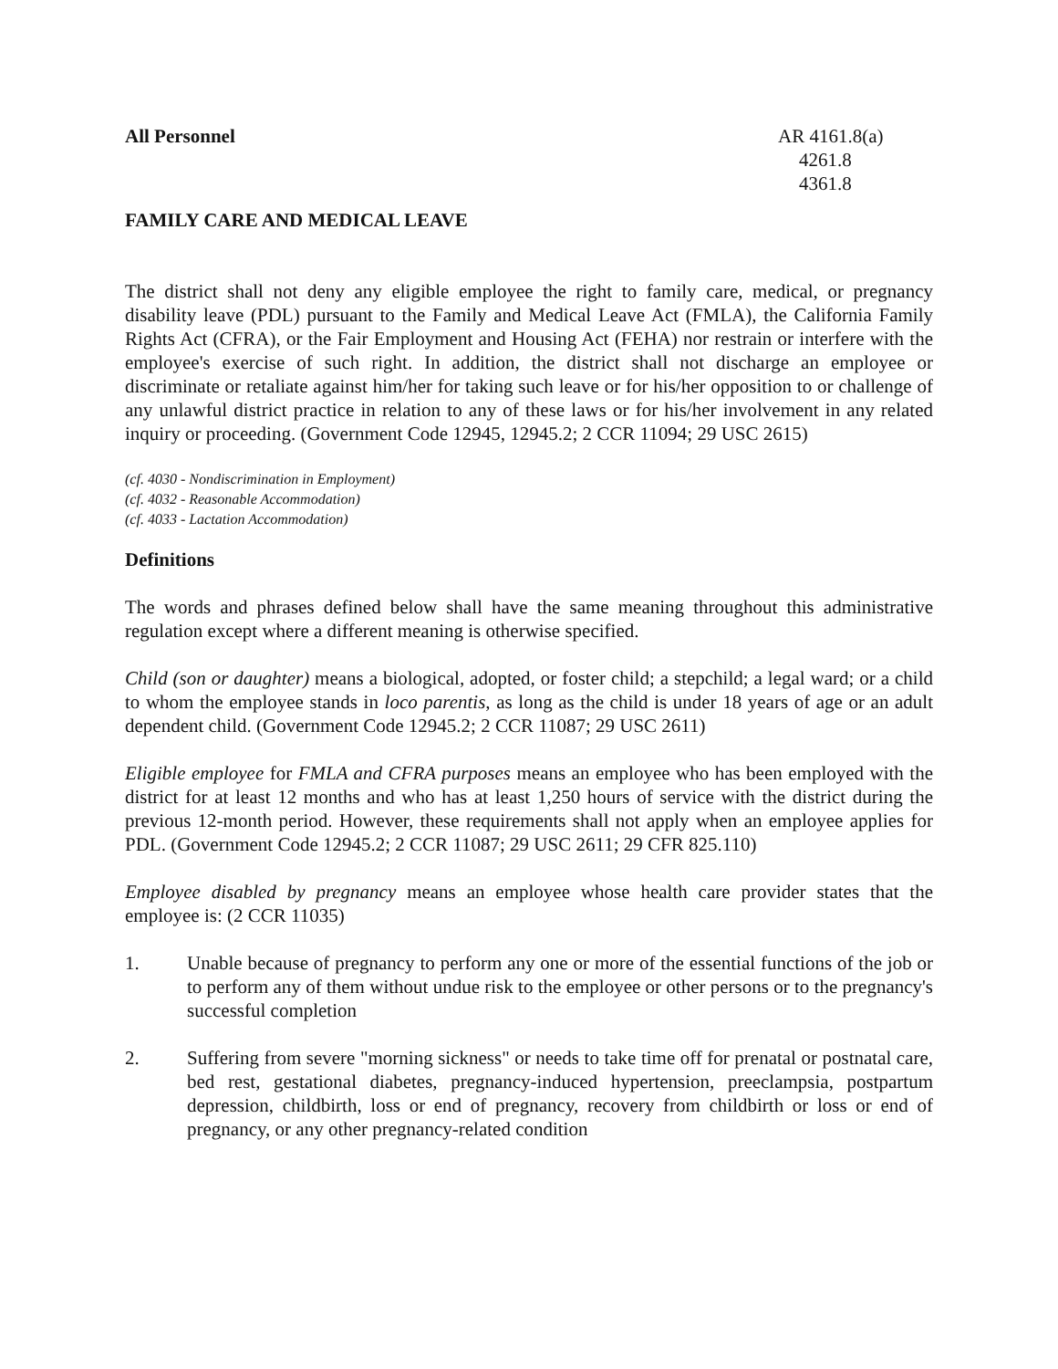All Personnel AR 4161.8(a)
4261.8
4361.8
FAMILY CARE AND MEDICAL LEAVE
The district shall not deny any eligible employee the right to family care, medical, or pregnancy disability leave (PDL) pursuant to the Family and Medical Leave Act (FMLA), the California Family Rights Act (CFRA), or the Fair Employment and Housing Act (FEHA) nor restrain or interfere with the employee's exercise of such right. In addition, the district shall not discharge an employee or discriminate or retaliate against him/her for taking such leave or for his/her opposition to or challenge of any unlawful district practice in relation to any of these laws or for his/her involvement in any related inquiry or proceeding. (Government Code 12945, 12945.2; 2 CCR 11094; 29 USC 2615)
(cf. 4030 - Nondiscrimination in Employment)
(cf. 4032 - Reasonable Accommodation)
(cf. 4033 - Lactation Accommodation)
Definitions
The words and phrases defined below shall have the same meaning throughout this administrative regulation except where a different meaning is otherwise specified.
Child (son or daughter) means a biological, adopted, or foster child; a stepchild; a legal ward; or a child to whom the employee stands in loco parentis, as long as the child is under 18 years of age or an adult dependent child. (Government Code 12945.2; 2 CCR 11087; 29 USC 2611)
Eligible employee for FMLA and CFRA purposes means an employee who has been employed with the district for at least 12 months and who has at least 1,250 hours of service with the district during the previous 12-month period. However, these requirements shall not apply when an employee applies for PDL. (Government Code 12945.2; 2 CCR 11087; 29 USC 2611; 29 CFR 825.110)
Employee disabled by pregnancy means an employee whose health care provider states that the employee is: (2 CCR 11035)
1. Unable because of pregnancy to perform any one or more of the essential functions of the job or to perform any of them without undue risk to the employee or other persons or to the pregnancy's successful completion
2. Suffering from severe "morning sickness" or needs to take time off for prenatal or postnatal care, bed rest, gestational diabetes, pregnancy-induced hypertension, preeclampsia, postpartum depression, childbirth, loss or end of pregnancy, recovery from childbirth or loss or end of pregnancy, or any other pregnancy-related condition